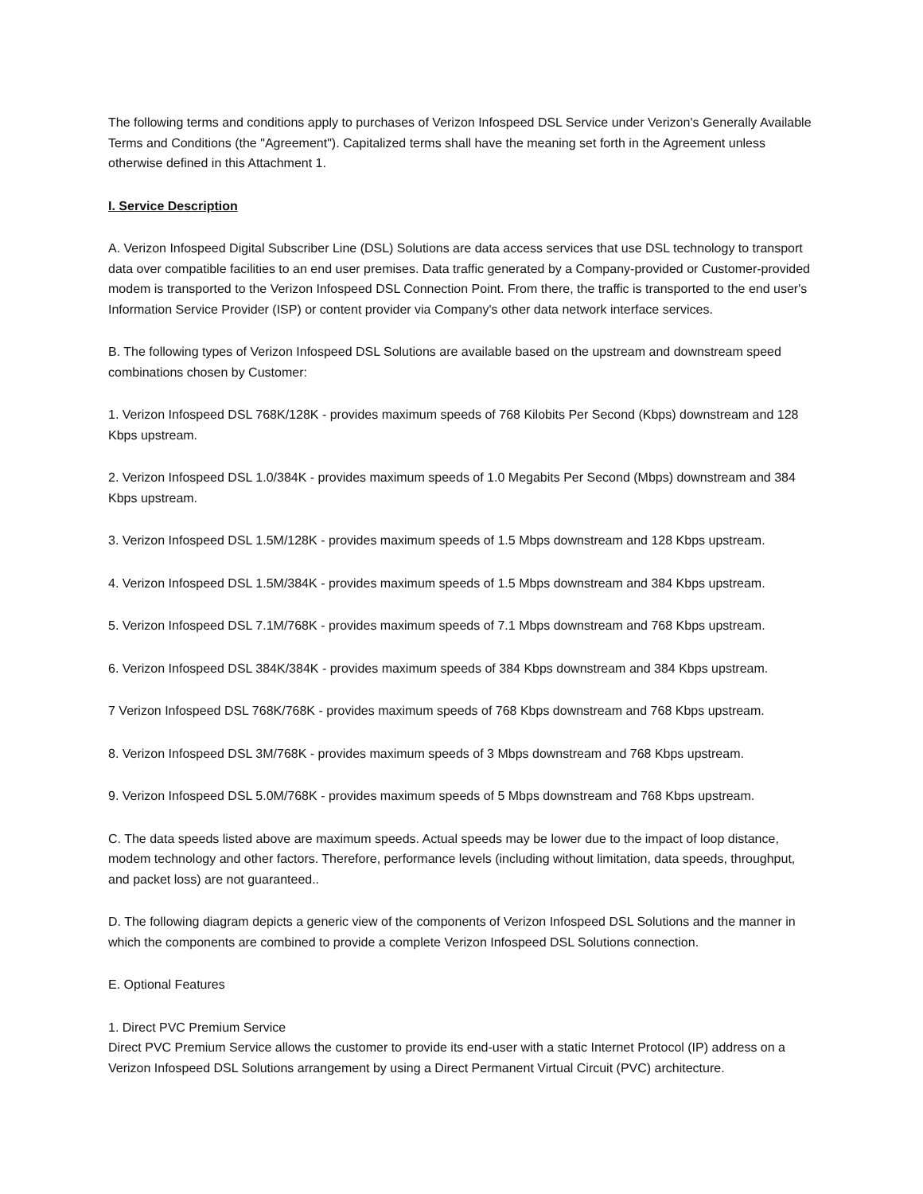The following terms and conditions apply to purchases of Verizon Infospeed DSL Service under Verizon's Generally Available Terms and Conditions (the "Agreement"). Capitalized terms shall have the meaning set forth in the Agreement unless otherwise defined in this Attachment 1.
I. Service Description
A. Verizon Infospeed Digital Subscriber Line (DSL) Solutions are data access services that use DSL technology to transport data over compatible facilities to an end user premises. Data traffic generated by a Company-provided or Customer-provided modem is transported to the Verizon Infospeed DSL Connection Point. From there, the traffic is transported to the end user's Information Service Provider (ISP) or content provider via Company's other data network interface services.
B. The following types of Verizon Infospeed DSL Solutions are available based on the upstream and downstream speed combinations chosen by Customer:
1. Verizon Infospeed DSL 768K/128K - provides maximum speeds of 768 Kilobits Per Second (Kbps) downstream and 128 Kbps upstream.
2. Verizon Infospeed DSL 1.0/384K - provides maximum speeds of 1.0 Megabits Per Second (Mbps) downstream and 384 Kbps upstream.
3. Verizon Infospeed DSL 1.5M/128K - provides maximum speeds of 1.5 Mbps downstream and 128 Kbps upstream.
4. Verizon Infospeed DSL 1.5M/384K - provides maximum speeds of 1.5 Mbps downstream and 384 Kbps upstream.
5. Verizon Infospeed DSL 7.1M/768K - provides maximum speeds of 7.1 Mbps downstream and 768 Kbps upstream.
6. Verizon Infospeed DSL 384K/384K - provides maximum speeds of 384 Kbps downstream and 384 Kbps upstream.
7 Verizon Infospeed DSL 768K/768K - provides maximum speeds of 768 Kbps downstream and 768 Kbps upstream.
8. Verizon Infospeed DSL 3M/768K - provides maximum speeds of 3 Mbps downstream and 768 Kbps upstream.
9. Verizon Infospeed DSL 5.0M/768K - provides maximum speeds of 5 Mbps downstream and 768 Kbps upstream.
C. The data speeds listed above are maximum speeds. Actual speeds may be lower due to the impact of loop distance, modem technology and other factors. Therefore, performance levels (including without limitation, data speeds, throughput, and packet loss) are not guaranteed..
D. The following diagram depicts a generic view of the components of Verizon Infospeed DSL Solutions and the manner in which the components are combined to provide a complete Verizon Infospeed DSL Solutions connection.
E. Optional Features
1. Direct PVC Premium Service
Direct PVC Premium Service allows the customer to provide its end-user with a static Internet Protocol (IP) address on a Verizon Infospeed DSL Solutions arrangement by using a Direct Permanent Virtual Circuit (PVC) architecture.